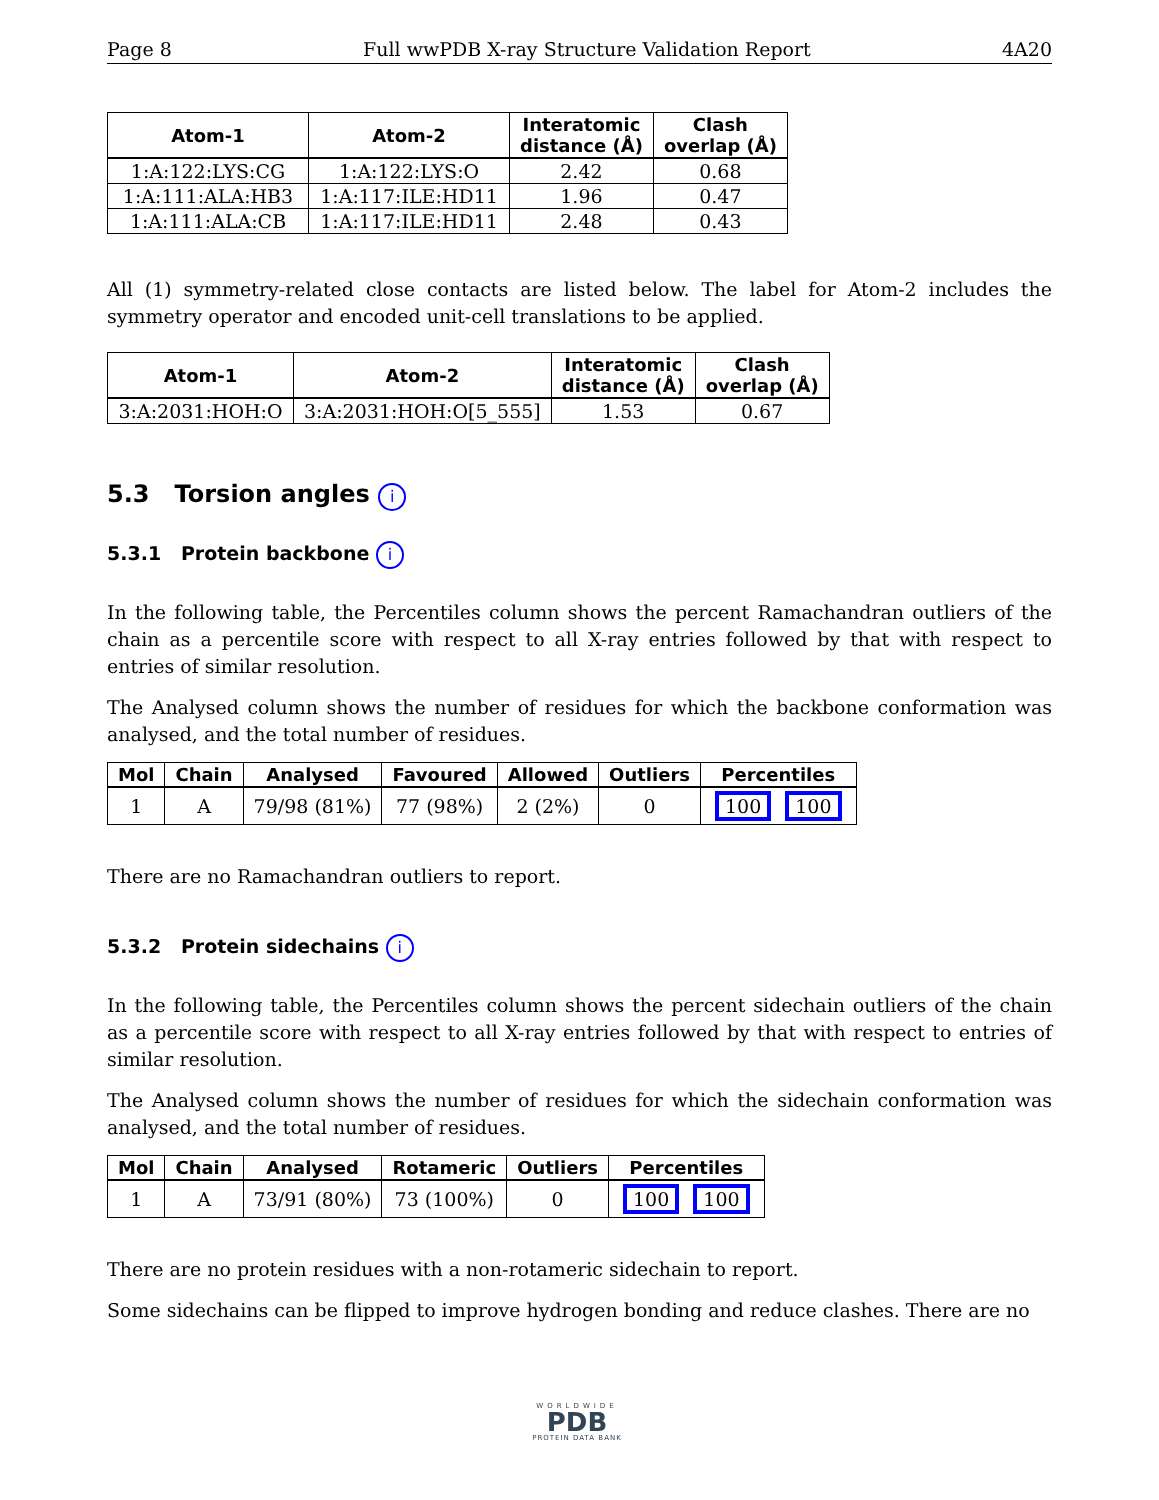Page 8 Full wwPDB X-ray Structure Validation Report 4A20
| Atom-1 | Atom-2 | Interatomic distance (Å) | Clash overlap (Å) |
| --- | --- | --- | --- |
| 1:A:122:LYS:CG | 1:A:122:LYS:O | 2.42 | 0.68 |
| 1:A:111:ALA:HB3 | 1:A:117:ILE:HD11 | 1.96 | 0.47 |
| 1:A:111:ALA:CB | 1:A:117:ILE:HD11 | 2.48 | 0.43 |
All (1) symmetry-related close contacts are listed below. The label for Atom-2 includes the symmetry operator and encoded unit-cell translations to be applied.
| Atom-1 | Atom-2 | Interatomic distance (Å) | Clash overlap (Å) |
| --- | --- | --- | --- |
| 3:A:2031:HOH:O | 3:A:2031:HOH:O[5_555] | 1.53 | 0.67 |
5.3 Torsion angles i
5.3.1 Protein backbone i
In the following table, the Percentiles column shows the percent Ramachandran outliers of the chain as a percentile score with respect to all X-ray entries followed by that with respect to entries of similar resolution.
The Analysed column shows the number of residues for which the backbone conformation was analysed, and the total number of residues.
| Mol | Chain | Analysed | Favoured | Allowed | Outliers | Percentiles |
| --- | --- | --- | --- | --- | --- | --- |
| 1 | A | 79/98 (81%) | 77 (98%) | 2 (2%) | 0 | 100 100 |
There are no Ramachandran outliers to report.
5.3.2 Protein sidechains i
In the following table, the Percentiles column shows the percent sidechain outliers of the chain as a percentile score with respect to all X-ray entries followed by that with respect to entries of similar resolution.
The Analysed column shows the number of residues for which the sidechain conformation was analysed, and the total number of residues.
| Mol | Chain | Analysed | Rotameric | Outliers | Percentiles |
| --- | --- | --- | --- | --- | --- |
| 1 | A | 73/91 (80%) | 73 (100%) | 0 | 100 100 |
There are no protein residues with a non-rotameric sidechain to report.
Some sidechains can be flipped to improve hydrogen bonding and reduce clashes. There are no
WORLDWIDE
PDB
PROTEIN DATA BANK